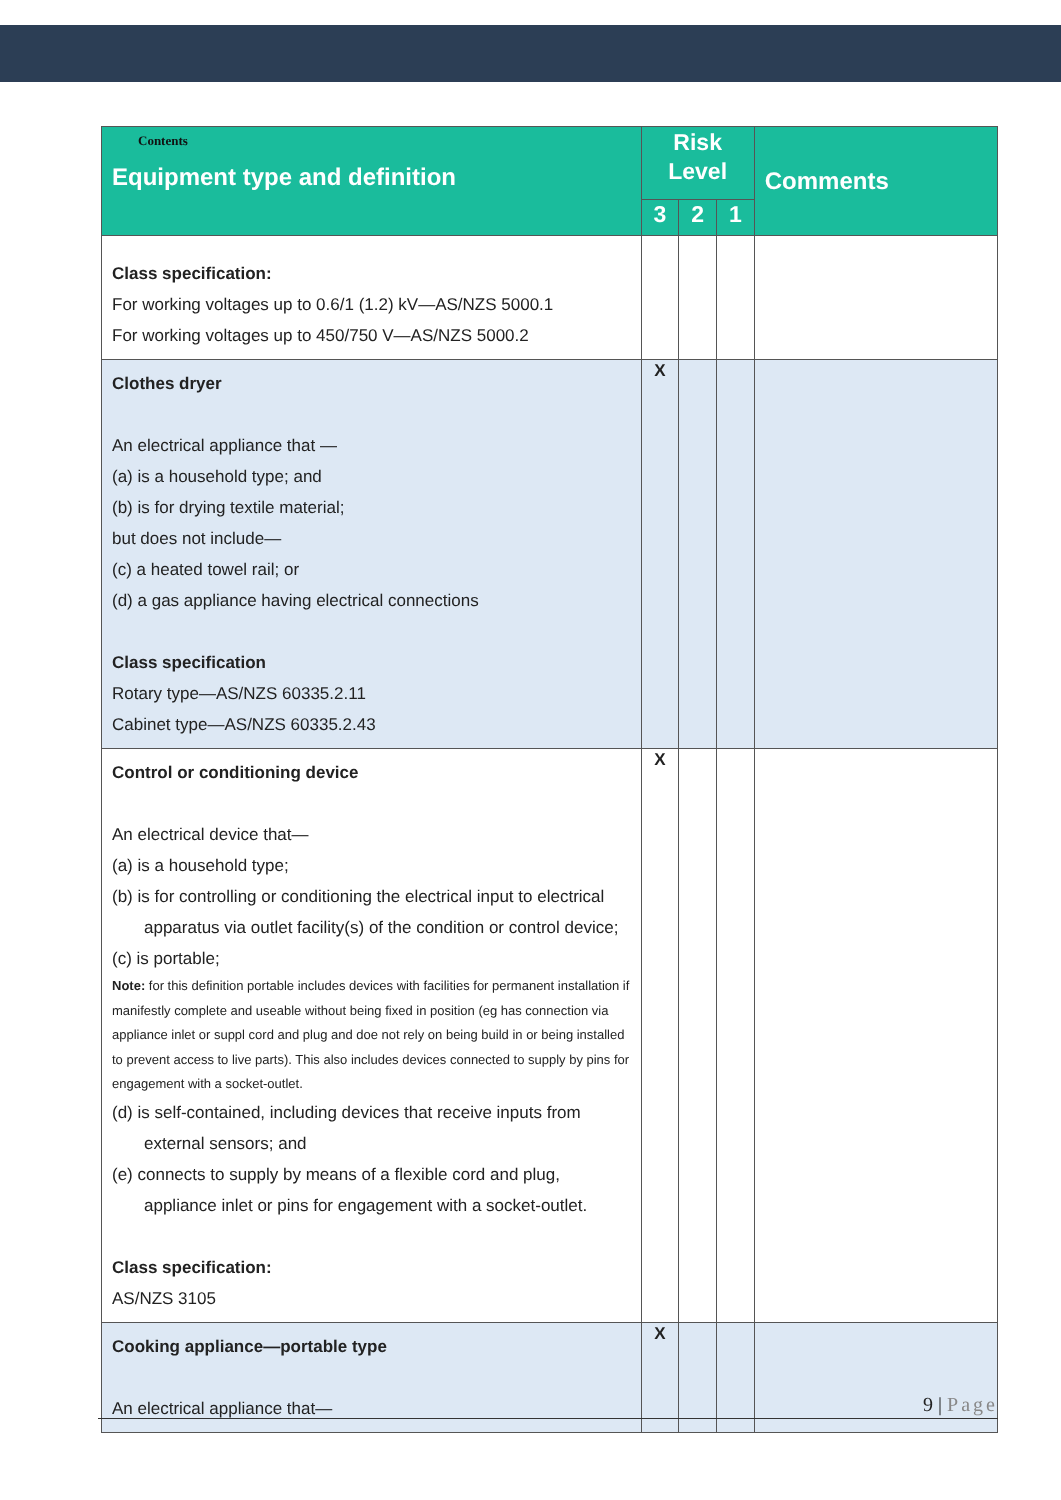| Contents Equipment type and definition | Risk Level | | | Comments |
| --- | --- | --- | --- | --- |
| | 3 | 2 | 1 | |
| Class specification: For working voltages up to 0.6/1 (1.2) kV—AS/NZS 5000.1 For working voltages up to 450/750 V—AS/NZS 5000.2 | | | | |
| Clothes dryer An electrical appliance that — (a) is a household type; and (b) is for drying textile material; but does not include— (c) a heated towel rail; or (d) a gas appliance having electrical connections Class specification Rotary type—AS/NZS 60335.2.11 Cabinet type—AS/NZS 60335.2.43 | X | | | |
| Control or conditioning device An electrical device that— (a) is a household type; (b) is for controlling or conditioning the electrical input to electrical apparatus via outlet facility(s) of the condition or control device; (c) is portable; Note: for this definition portable includes devices with facilities for permanent installation if manifestly complete and useable without being fixed in position (eg has connection via appliance inlet or suppl cord and plug and doe not rely on being build in or being installed to prevent access to live parts). This also includes devices connected to supply by pins for engagement with a socket-outlet. (d) is self-contained, including devices that receive inputs from external sensors; and (e) connects to supply by means of a flexible cord and plug, appliance inlet or pins for engagement with a socket-outlet. Class specification: AS/NZS 3105 | X | | | |
| Cooking appliance—portable type An electrical appliance that— | X | | | |
9 | Page